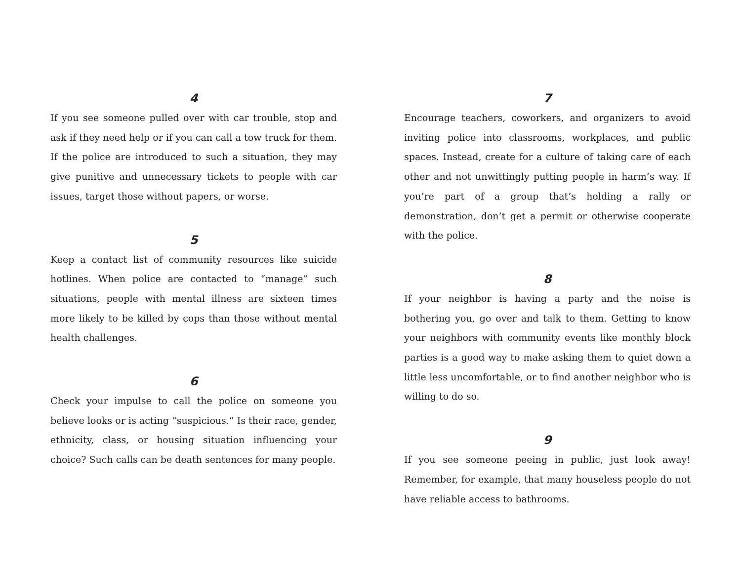4
If you see someone pulled over with car trouble, stop and ask if they need help or if you can call a tow truck for them. If the police are introduced to such a situation, they may give punitive and unnecessary tickets to people with car issues, target those without papers, or worse.
5
Keep a contact list of community resources like suicide hotlines. When police are contacted to “manage” such situations, people with mental illness are sixteen times more likely to be killed by cops than those without mental health challenges.
6
Check your impulse to call the police on someone you believe looks or is acting “suspicious.” Is their race, gender, ethnicity, class, or housing situation influencing your choice? Such calls can be death sentences for many people.
7
Encourage teachers, coworkers, and organizers to avoid inviting police into classrooms, workplaces, and public spaces. Instead, create for a culture of taking care of each other and not unwittingly putting people in harm’s way. If you’re part of a group that’s holding a rally or demonstration, don’t get a permit or otherwise cooperate with the police.
8
If your neighbor is having a party and the noise is bothering you, go over and talk to them. Getting to know your neighbors with community events like monthly block parties is a good way to make asking them to quiet down a little less uncomfortable, or to find another neighbor who is willing to do so.
9
If you see someone peeing in public, just look away! Remember, for example, that many houseless people do not have reliable access to bathrooms.